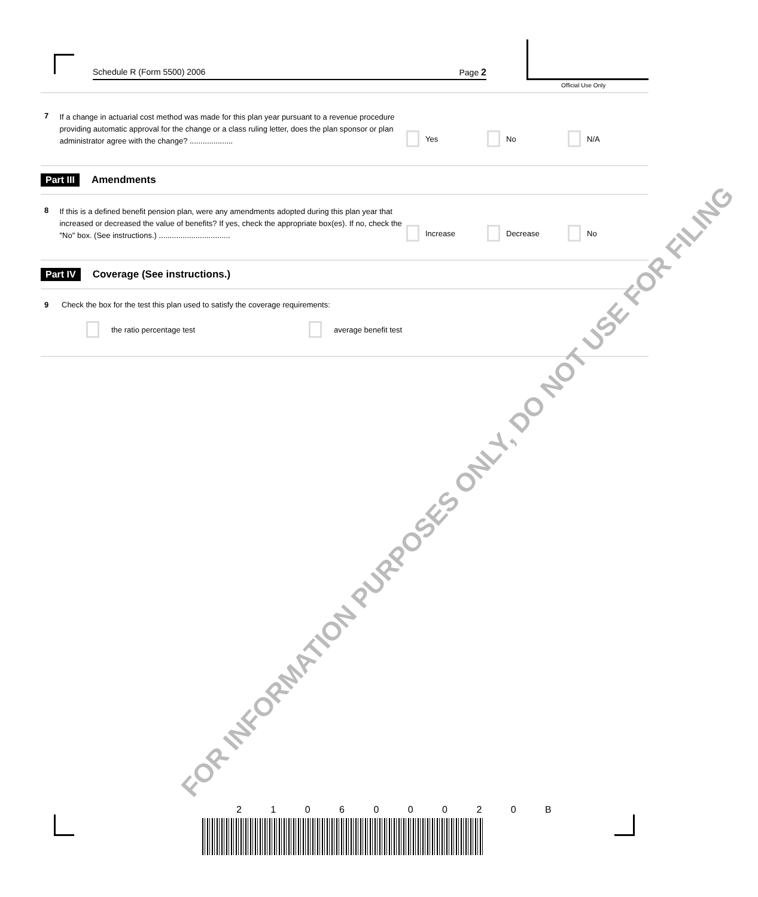Schedule R (Form 5500) 2006 Page 2
Official Use Only
7
If a change in actuarial cost method was made for this plan year pursuant to a revenue procedure providing automatic approval for the change or a class ruling letter, does the plan sponsor or plan administrator agree with the change? ....................
Yes No N/A
Part III Amendments
8
If this is a defined benefit pension plan, were any amendments adopted during this plan year that increased or decreased the value of benefits? If yes, check the appropriate box(es). If no, check the "No" box. (See instructions.) .................................
Increase Decrease No
Part IV Coverage (See instructions.)
9 Check the box for the test this plan used to satisfy the coverage requirements:
the ratio percentage test average benefit test
FOR INFORMATION PURPOSES ONLY, DO NOT USE FOR FILING
2 1 0 6 0 0 0 2 0 B